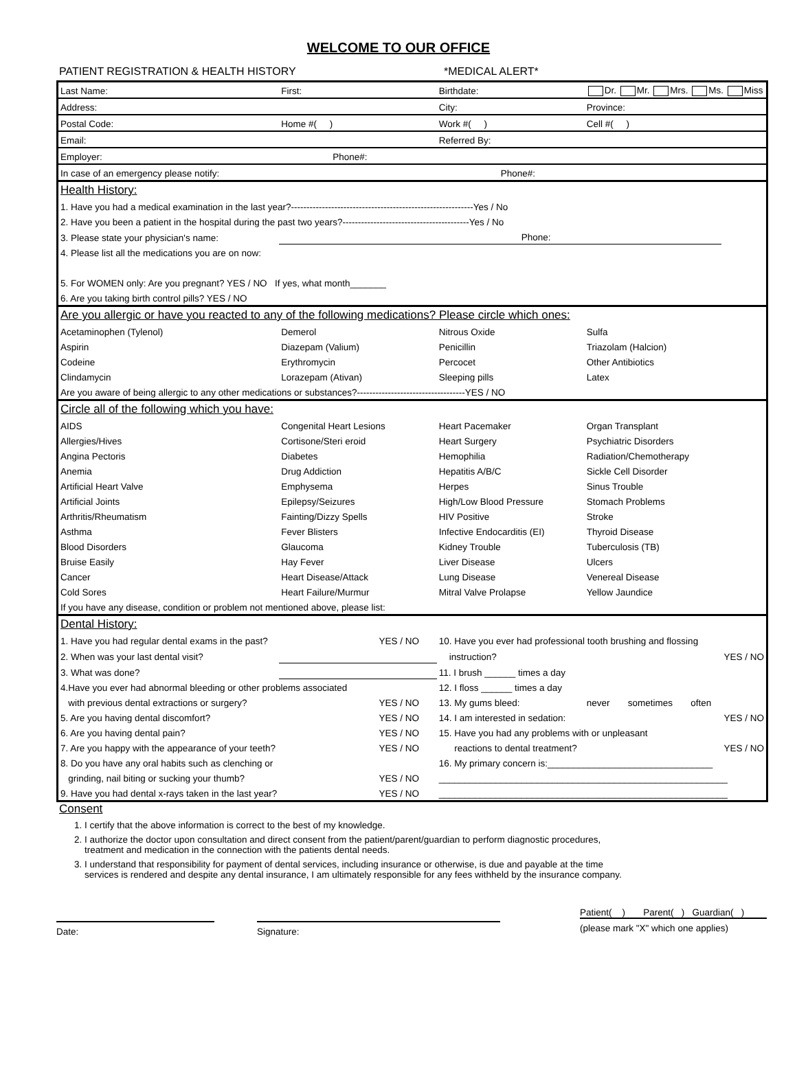WELCOME TO OUR OFFICE
PATIENT REGISTRATION & HEALTH HISTORY *MEDICAL ALERT*
| Last Name: | First: | Birthdate: | Dr. Mr. Mrs. Ms. Miss | |
| Address: | | City: | Province: | |
| Postal Code: | Home #( ) | Work #( ) | Cell #( ) | |
| Email: | | Referred By: | | |
| Employer: | Phone#: | | | |
| In case of an emergency please notify: | | Phone#: | | |
| Health History: | | | | |
| 1. Have you had a medical examination in the last year?-----------------------------------------------------------Yes / No | | | | |
| 2. Have you been a patient in the hospital during the past two years?-----------------------------------------Yes / No | | | | |
| 3. Please state your physician's name: | | Phone: | | |
| 4. Please list all the medications you are on now: | | | | |
| 5. For WOMEN only: Are you pregnant? YES / NO If yes, what month_______ | | | | |
| 6. Are you taking birth control pills? YES / NO | | | | |
| Are you allergic or have you reacted to any of the following medications? Please circle which ones: | | | | |
| Acetaminophen (Tylenol) | Demerol | Nitrous Oxide | Sulfa | |
| Aspirin | Diazepam (Valium) | Penicillin | Triazolam (Halcion) | |
| Codeine | Erythromycin | Percocet | Other Antibiotics | |
| Clindamycin | Lorazepam (Ativan) | Sleeping pills | Latex | |
| Are you aware of being allergic to any other medications or substances?-----------------------------------YES / NO | | | | |
| Circle all of the following which you have: | | | | |
| AIDS | Congenital Heart Lesions | Heart Pacemaker | Organ Transplant | |
| Allergies/Hives | Cortisone/Steri eroid | Heart Surgery | Psychiatric Disorders | |
| Angina Pectoris | Diabetes | Hemophilia | Radiation/Chemotherapy | |
| Anemia | Drug Addiction | Hepatitis A/B/C | Sickle Cell Disorder | |
| Artificial Heart Valve | Emphysema | Herpes | Sinus Trouble | |
| Artificial Joints | Epilepsy/Seizures | High/Low Blood Pressure | Stomach Problems | |
| Arthritis/Rheumatism | Fainting/Dizzy Spells | HIV Positive | Stroke | |
| Asthma | Fever Blisters | Infective Endocarditis (EI) | Thyroid Disease | |
| Blood Disorders | Glaucoma | Kidney Trouble | Tuberculosis (TB) | |
| Bruise Easily | Hay Fever | Liver Disease | Ulcers | |
| Cancer | Heart Disease/Attack | Lung Disease | Venereal Disease | |
| Cold Sores | Heart Failure/Murmur | Mitral Valve Prolapse | Yellow Jaundice | |
| If you have any disease, condition or problem not mentioned above, please list: | | | | |
| Dental History: | | | | |
| 1. Have you had regular dental exams in the past? | YES / NO | 10. Have you ever had professional tooth brushing and flossing | | |
| 2. When was your last dental visit? | | instruction? | | YES / NO |
| 3. What was done? | | 11. I brush ______ times a day | | |
| 4.Have you ever had abnormal bleeding or other problems associated | | 12. I floss ______ times a day | | |
| with previous dental extractions or surgery? | YES / NO | 13. My gums bleed: | never sometimes often | |
| 5. Are you having dental discomfort? | YES / NO | 14. I am interested in sedation: | | YES / NO |
| 6. Are you having dental pain? | YES / NO | 15. Have you had any problems with or unpleasant | | |
| 7. Are you happy with the appearance of your teeth? | YES / NO | reactions to dental treatment? | | YES / NO |
| 8. Do you have any oral habits such as clenching or | | 16. My primary concern is:________________________________ | | |
| grinding, nail biting or sucking your thumb? | YES / NO | ________________________________________________________ | | |
| 9. Have you had dental x-rays taken in the last year? | YES / NO | ________________________________________________________ | | |
Consent
1. I certify that the above information is correct to the best of my knowledge.
2. I authorize the doctor upon consultation and direct consent from the patient/parent/guardian to perform diagnostic procedures,
treatment and medication in the connection with the patients dental needs.
3. I understand that responsibility for payment of dental services, including insurance or otherwise, is due and payable at the time
services is rendered and despite any dental insurance, I am ultimately responsible for any fees withheld by the insurance company.
Date: Signature:
Patient( ) Parent( ) Guardian( )
(please mark "X" which one applies)